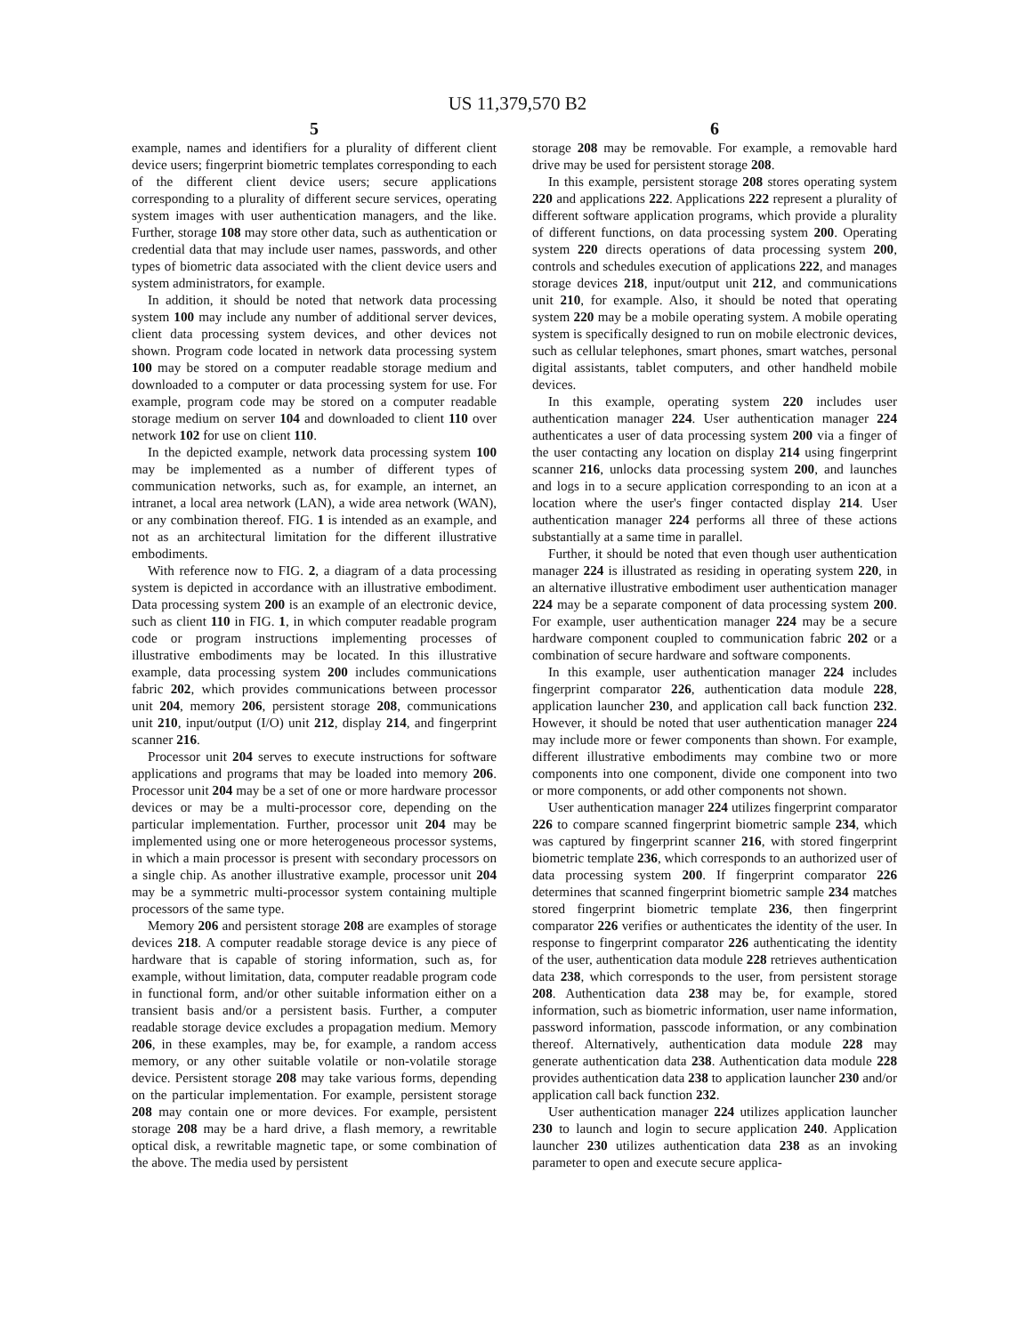US 11,379,570 B2
5
example, names and identifiers for a plurality of different client device users; fingerprint biometric templates corresponding to each of the different client device users; secure applications corresponding to a plurality of different secure services, operating system images with user authentication managers, and the like. Further, storage 108 may store other data, such as authentication or credential data that may include user names, passwords, and other types of biometric data associated with the client device users and system administrators, for example.
In addition, it should be noted that network data processing system 100 may include any number of additional server devices, client data processing system devices, and other devices not shown. Program code located in network data processing system 100 may be stored on a computer readable storage medium and downloaded to a computer or data processing system for use. For example, program code may be stored on a computer readable storage medium on server 104 and downloaded to client 110 over network 102 for use on client 110.
In the depicted example, network data processing system 100 may be implemented as a number of different types of communication networks, such as, for example, an internet, an intranet, a local area network (LAN), a wide area network (WAN), or any combination thereof. FIG. 1 is intended as an example, and not as an architectural limitation for the different illustrative embodiments.
With reference now to FIG. 2, a diagram of a data processing system is depicted in accordance with an illustrative embodiment. Data processing system 200 is an example of an electronic device, such as client 110 in FIG. 1, in which computer readable program code or program instructions implementing processes of illustrative embodiments may be located. In this illustrative example, data processing system 200 includes communications fabric 202, which provides communications between processor unit 204, memory 206, persistent storage 208, communications unit 210, input/output (I/O) unit 212, display 214, and fingerprint scanner 216.
Processor unit 204 serves to execute instructions for software applications and programs that may be loaded into memory 206. Processor unit 204 may be a set of one or more hardware processor devices or may be a multi-processor core, depending on the particular implementation. Further, processor unit 204 may be implemented using one or more heterogeneous processor systems, in which a main processor is present with secondary processors on a single chip. As another illustrative example, processor unit 204 may be a symmetric multi-processor system containing multiple processors of the same type.
Memory 206 and persistent storage 208 are examples of storage devices 218. A computer readable storage device is any piece of hardware that is capable of storing information, such as, for example, without limitation, data, computer readable program code in functional form, and/or other suitable information either on a transient basis and/or a persistent basis. Further, a computer readable storage device excludes a propagation medium. Memory 206, in these examples, may be, for example, a random access memory, or any other suitable volatile or non-volatile storage device. Persistent storage 208 may take various forms, depending on the particular implementation. For example, persistent storage 208 may contain one or more devices. For example, persistent storage 208 may be a hard drive, a flash memory, a rewritable optical disk, a rewritable magnetic tape, or some combination of the above. The media used by persistent
6
storage 208 may be removable. For example, a removable hard drive may be used for persistent storage 208.
In this example, persistent storage 208 stores operating system 220 and applications 222. Applications 222 represent a plurality of different software application programs, which provide a plurality of different functions, on data processing system 200. Operating system 220 directs operations of data processing system 200, controls and schedules execution of applications 222, and manages storage devices 218, input/output unit 212, and communications unit 210, for example. Also, it should be noted that operating system 220 may be a mobile operating system. A mobile operating system is specifically designed to run on mobile electronic devices, such as cellular telephones, smart phones, smart watches, personal digital assistants, tablet computers, and other handheld mobile devices.
In this example, operating system 220 includes user authentication manager 224. User authentication manager 224 authenticates a user of data processing system 200 via a finger of the user contacting any location on display 214 using fingerprint scanner 216, unlocks data processing system 200, and launches and logs in to a secure application corresponding to an icon at a location where the user's finger contacted display 214. User authentication manager 224 performs all three of these actions substantially at a same time in parallel.
Further, it should be noted that even though user authentication manager 224 is illustrated as residing in operating system 220, in an alternative illustrative embodiment user authentication manager 224 may be a separate component of data processing system 200. For example, user authentication manager 224 may be a secure hardware component coupled to communication fabric 202 or a combination of secure hardware and software components.
In this example, user authentication manager 224 includes fingerprint comparator 226, authentication data module 228, application launcher 230, and application call back function 232. However, it should be noted that user authentication manager 224 may include more or fewer components than shown. For example, different illustrative embodiments may combine two or more components into one component, divide one component into two or more components, or add other components not shown.
User authentication manager 224 utilizes fingerprint comparator 226 to compare scanned fingerprint biometric sample 234, which was captured by fingerprint scanner 216, with stored fingerprint biometric template 236, which corresponds to an authorized user of data processing system 200. If fingerprint comparator 226 determines that scanned fingerprint biometric sample 234 matches stored fingerprint biometric template 236, then fingerprint comparator 226 verifies or authenticates the identity of the user. In response to fingerprint comparator 226 authenticating the identity of the user, authentication data module 228 retrieves authentication data 238, which corresponds to the user, from persistent storage 208. Authentication data 238 may be, for example, stored information, such as biometric information, user name information, password information, passcode information, or any combination thereof. Alternatively, authentication data module 228 may generate authentication data 238. Authentication data module 228 provides authentication data 238 to application launcher 230 and/or application call back function 232.
User authentication manager 224 utilizes application launcher 230 to launch and login to secure application 240. Application launcher 230 utilizes authentication data 238 as an invoking parameter to open and execute secure applica-